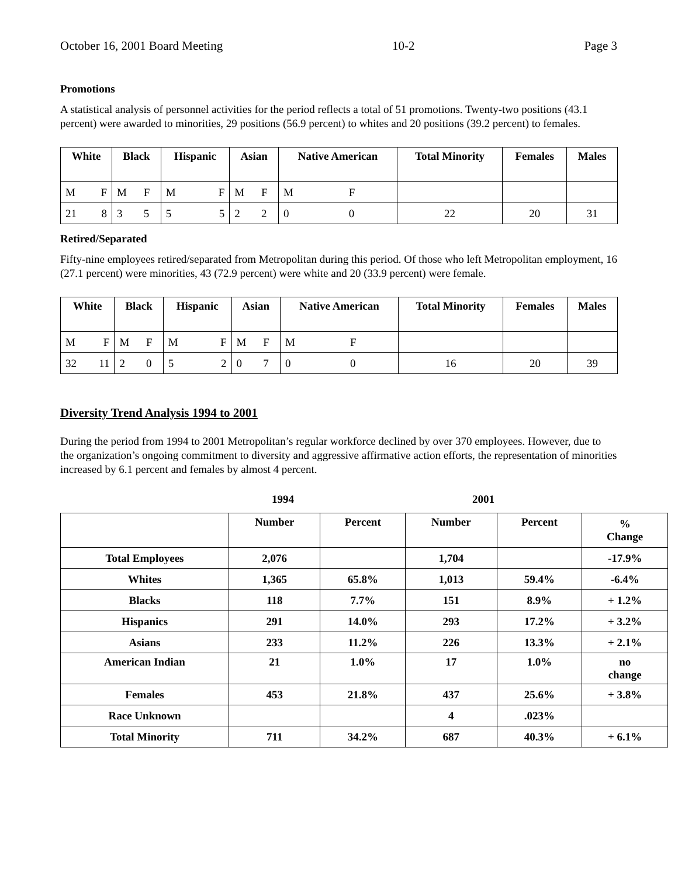October 16, 2001 Board Meeting 10-2 Page 3
Promotions
A statistical analysis of personnel activities for the period reflects a total of 51 promotions. Twenty-two positions (43.1 percent) were awarded to minorities, 29 positions (56.9 percent) to whites and 20 positions (39.2 percent) to females.
| White | | Black | | Hispanic | | Asian | | Native American | | Total Minority | Females | Males |
| --- | --- | --- | --- | --- | --- | --- | --- | --- | --- | --- | --- | --- |
| M | F | M | F | M | F | M | F | M | F | | | |
| 21 | 8 | 3 | 5 | 5 | 5 | 2 | 2 | 0 | 0 | 22 | 20 | 31 |
Retired/Separated
Fifty-nine employees retired/separated from Metropolitan during this period. Of those who left Metropolitan employment, 16 (27.1 percent) were minorities, 43 (72.9 percent) were white and 20 (33.9 percent) were female.
| White | | Black | | Hispanic | | Asian | | Native American | | Total Minority | Females | Males |
| --- | --- | --- | --- | --- | --- | --- | --- | --- | --- | --- | --- | --- |
| M | F | M | F | M | F | M | F | M | F | | | |
| 32 | 11 | 2 | 0 | 5 | 2 | 0 | 7 | 0 | 0 | 16 | 20 | 39 |
Diversity Trend Analysis 1994 to 2001
During the period from 1994 to 2001 Metropolitan’s regular workforce declined by over 370 employees. However, due to the organization’s ongoing commitment to diversity and aggressive affirmative action efforts, the representation of minorities increased by 6.1 percent and females by almost 4 percent.
1994 2001
| | Number | Percent | Number | Percent | % Change |
| Total Employees | 2,076 | | 1,704 | | -17.9% |
| Whites | 1,365 | 65.8% | 1,013 | 59.4% | -6.4% |
| Blacks | 118 | 7.7% | 151 | 8.9% | + 1.2% |
| Hispanics | 291 | 14.0% | 293 | 17.2% | + 3.2% |
| Asians | 233 | 11.2% | 226 | 13.3% | + 2.1% |
| American Indian | 21 | 1.0% | 17 | 1.0% | no change |
| Females | 453 | 21.8% | 437 | 25.6% | + 3.8% |
| Race Unknown | | | 4 | .023% | |
| Total Minority | 711 | 34.2% | 687 | 40.3% | + 6.1% |